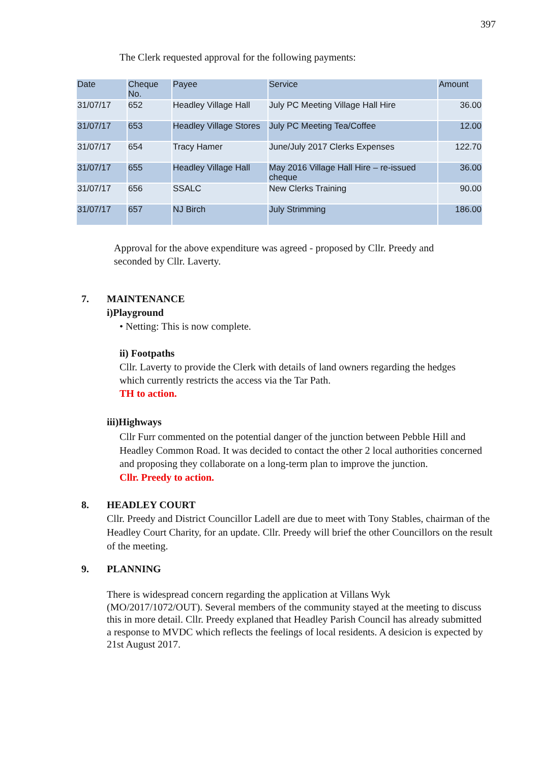397
The Clerk requested approval for the following payments:
| Date | Cheque No. | Payee | Service | Amount |
| --- | --- | --- | --- | --- |
| 31/07/17 | 652 | Headley Village Hall | July PC Meeting Village Hall Hire | 36.00 |
| 31/07/17 | 653 | Headley Village Stores | July PC Meeting Tea/Coffee | 12.00 |
| 31/07/17 | 654 | Tracy Hamer | June/July 2017 Clerks Expenses | 122.70 |
| 31/07/17 | 655 | Headley Village Hall | May 2016 Village Hall Hire – re-issued cheque | 36.00 |
| 31/07/17 | 656 | SSALC | New Clerks Training | 90.00 |
| 31/07/17 | 657 | NJ Birch | July Strimming | 186.00 |
Approval for the above expenditure was agreed - proposed by Cllr. Preedy and seconded by Cllr. Laverty.
7. MAINTENANCE
i)Playground
• Netting: This is now complete.
ii) Footpaths
Cllr. Laverty to provide the Clerk with details of land owners regarding the hedges which currently restricts the access via the Tar Path.
TH to action.
iii)Highways
Cllr Furr commented on the potential danger of the junction between Pebble Hill and Headley Common Road. It was decided to contact the other 2 local authorities concerned and proposing they collaborate on a long-term plan to improve the junction.
Cllr. Preedy to action.
8. HEADLEY COURT
Cllr. Preedy and District Councillor Ladell are due to meet with Tony Stables, chairman of the Headley Court Charity, for an update. Cllr. Preedy will brief the other Councillors on the result of the meeting.
9. PLANNING
There is widespread concern regarding the application at Villans Wyk (MO/2017/1072/OUT). Several members of the community stayed at the meeting to discuss this in more detail. Cllr. Preedy explaned that Headley Parish Council has already submitted a response to MVDC which reflects the feelings of local residents. A desicion is expected by 21st August 2017.